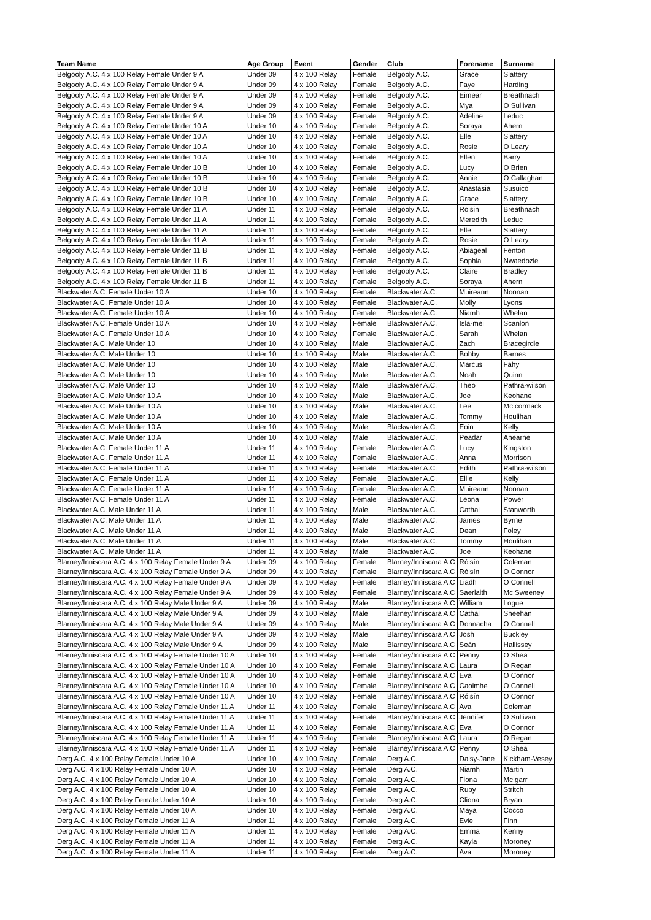| Team Name | Age Group | Event | Gender | Club | Forename | Surname |
| --- | --- | --- | --- | --- | --- | --- |
| Belgooly A.C. 4 x 100 Relay Female Under 9 A | Under 09 | 4 x 100 Relay | Female | Belgooly A.C. | Grace | Slattery |
| Belgooly A.C. 4 x 100 Relay Female Under 9 A | Under 09 | 4 x 100 Relay | Female | Belgooly A.C. | Faye | Harding |
| Belgooly A.C. 4 x 100 Relay Female Under 9 A | Under 09 | 4 x 100 Relay | Female | Belgooly A.C. | Eimear | Breathnach |
| Belgooly A.C. 4 x 100 Relay Female Under 9 A | Under 09 | 4 x 100 Relay | Female | Belgooly A.C. | Mya | O Sullivan |
| Belgooly A.C. 4 x 100 Relay Female Under 9 A | Under 09 | 4 x 100 Relay | Female | Belgooly A.C. | Adeline | Leduc |
| Belgooly A.C. 4 x 100 Relay Female Under 10 A | Under 10 | 4 x 100 Relay | Female | Belgooly A.C. | Soraya | Ahern |
| Belgooly A.C. 4 x 100 Relay Female Under 10 A | Under 10 | 4 x 100 Relay | Female | Belgooly A.C. | Elle | Slattery |
| Belgooly A.C. 4 x 100 Relay Female Under 10 A | Under 10 | 4 x 100 Relay | Female | Belgooly A.C. | Rosie | O Leary |
| Belgooly A.C. 4 x 100 Relay Female Under 10 A | Under 10 | 4 x 100 Relay | Female | Belgooly A.C. | Ellen | Barry |
| Belgooly A.C. 4 x 100 Relay Female Under 10 B | Under 10 | 4 x 100 Relay | Female | Belgooly A.C. | Lucy | O Brien |
| Belgooly A.C. 4 x 100 Relay Female Under 10 B | Under 10 | 4 x 100 Relay | Female | Belgooly A.C. | Annie | O Callaghan |
| Belgooly A.C. 4 x 100 Relay Female Under 10 B | Under 10 | 4 x 100 Relay | Female | Belgooly A.C. | Anastasia | Susuico |
| Belgooly A.C. 4 x 100 Relay Female Under 10 B | Under 10 | 4 x 100 Relay | Female | Belgooly A.C. | Grace | Slattery |
| Belgooly A.C. 4 x 100 Relay Female Under 11 A | Under 11 | 4 x 100 Relay | Female | Belgooly A.C. | Roisin | Breathnach |
| Belgooly A.C. 4 x 100 Relay Female Under 11 A | Under 11 | 4 x 100 Relay | Female | Belgooly A.C. | Meredith | Leduc |
| Belgooly A.C. 4 x 100 Relay Female Under 11 A | Under 11 | 4 x 100 Relay | Female | Belgooly A.C. | Elle | Slattery |
| Belgooly A.C. 4 x 100 Relay Female Under 11 A | Under 11 | 4 x 100 Relay | Female | Belgooly A.C. | Rosie | O Leary |
| Belgooly A.C. 4 x 100 Relay Female Under 11 B | Under 11 | 4 x 100 Relay | Female | Belgooly A.C. | Abiageal | Fenton |
| Belgooly A.C. 4 x 100 Relay Female Under 11 B | Under 11 | 4 x 100 Relay | Female | Belgooly A.C. | Sophia | Nwaedozie |
| Belgooly A.C. 4 x 100 Relay Female Under 11 B | Under 11 | 4 x 100 Relay | Female | Belgooly A.C. | Claire | Bradley |
| Belgooly A.C. 4 x 100 Relay Female Under 11 B | Under 11 | 4 x 100 Relay | Female | Belgooly A.C. | Soraya | Ahern |
| Blackwater A.C. Female Under 10 A | Under 10 | 4 x 100 Relay | Female | Blackwater A.C. | Muireann | Noonan |
| Blackwater A.C. Female Under 10 A | Under 10 | 4 x 100 Relay | Female | Blackwater A.C. | Molly | Lyons |
| Blackwater A.C. Female Under 10 A | Under 10 | 4 x 100 Relay | Female | Blackwater A.C. | Niamh | Whelan |
| Blackwater A.C. Female Under 10 A | Under 10 | 4 x 100 Relay | Female | Blackwater A.C. | Isla-mei | Scanlon |
| Blackwater A.C. Female Under 10 A | Under 10 | 4 x 100 Relay | Female | Blackwater A.C. | Sarah | Whelan |
| Blackwater A.C. Male Under 10 | Under 10 | 4 x 100 Relay | Male | Blackwater A.C. | Zach | Bracegirdle |
| Blackwater A.C. Male Under 10 | Under 10 | 4 x 100 Relay | Male | Blackwater A.C. | Bobby | Barnes |
| Blackwater A.C. Male Under 10 | Under 10 | 4 x 100 Relay | Male | Blackwater A.C. | Marcus | Fahy |
| Blackwater A.C. Male Under 10 | Under 10 | 4 x 100 Relay | Male | Blackwater A.C. | Noah | Quinn |
| Blackwater A.C. Male Under 10 | Under 10 | 4 x 100 Relay | Male | Blackwater A.C. | Theo | Pathra-wilson |
| Blackwater A.C. Male Under 10 A | Under 10 | 4 x 100 Relay | Male | Blackwater A.C. | Joe | Keohane |
| Blackwater A.C. Male Under 10 A | Under 10 | 4 x 100 Relay | Male | Blackwater A.C. | Lee | Mc cormack |
| Blackwater A.C. Male Under 10 A | Under 10 | 4 x 100 Relay | Male | Blackwater A.C. | Tommy | Houlihan |
| Blackwater A.C. Male Under 10 A | Under 10 | 4 x 100 Relay | Male | Blackwater A.C. | Eoin | Kelly |
| Blackwater A.C. Male Under 10 A | Under 10 | 4 x 100 Relay | Male | Blackwater A.C. | Peadar | Ahearne |
| Blackwater A.C. Female Under 11 A | Under 11 | 4 x 100 Relay | Female | Blackwater A.C. | Lucy | Kingston |
| Blackwater A.C. Female Under 11 A | Under 11 | 4 x 100 Relay | Female | Blackwater A.C. | Anna | Morrison |
| Blackwater A.C. Female Under 11 A | Under 11 | 4 x 100 Relay | Female | Blackwater A.C. | Edith | Pathra-wilson |
| Blackwater A.C. Female Under 11 A | Under 11 | 4 x 100 Relay | Female | Blackwater A.C. | Ellie | Kelly |
| Blackwater A.C. Female Under 11 A | Under 11 | 4 x 100 Relay | Female | Blackwater A.C. | Muireann | Noonan |
| Blackwater A.C. Female Under 11 A | Under 11 | 4 x 100 Relay | Female | Blackwater A.C. | Leona | Power |
| Blackwater A.C. Male Under 11 A | Under 11 | 4 x 100 Relay | Male | Blackwater A.C. | Cathal | Stanworth |
| Blackwater A.C. Male Under 11 A | Under 11 | 4 x 100 Relay | Male | Blackwater A.C. | James | Byrne |
| Blackwater A.C. Male Under 11 A | Under 11 | 4 x 100 Relay | Male | Blackwater A.C. | Dean | Foley |
| Blackwater A.C. Male Under 11 A | Under 11 | 4 x 100 Relay | Male | Blackwater A.C. | Tommy | Houlihan |
| Blackwater A.C. Male Under 11 A | Under 11 | 4 x 100 Relay | Male | Blackwater A.C. | Joe | Keohane |
| Blarney/Inniscara A.C. 4 x 100 Relay Female Under 9 A | Under 09 | 4 x 100 Relay | Female | Blarney/Inniscara A.C | Róisín | Coleman |
| Blarney/Inniscara A.C. 4 x 100 Relay Female Under 9 A | Under 09 | 4 x 100 Relay | Female | Blarney/Inniscara A.C | Róisín | O Connor |
| Blarney/Inniscara A.C. 4 x 100 Relay Female Under 9 A | Under 09 | 4 x 100 Relay | Female | Blarney/Inniscara A.C | Liadh | O Connell |
| Blarney/Inniscara A.C. 4 x 100 Relay Female Under 9 A | Under 09 | 4 x 100 Relay | Female | Blarney/Inniscara A.C | Saerlaith | Mc Sweeney |
| Blarney/Inniscara A.C. 4 x 100 Relay Male Under 9 A | Under 09 | 4 x 100 Relay | Male | Blarney/Inniscara A.C | William | Logue |
| Blarney/Inniscara A.C. 4 x 100 Relay Male Under 9 A | Under 09 | 4 x 100 Relay | Male | Blarney/Inniscara A.C | Cathal | Sheehan |
| Blarney/Inniscara A.C. 4 x 100 Relay Male Under 9 A | Under 09 | 4 x 100 Relay | Male | Blarney/Inniscara A.C | Donnacha | O Connell |
| Blarney/Inniscara A.C. 4 x 100 Relay Male Under 9 A | Under 09 | 4 x 100 Relay | Male | Blarney/Inniscara A.C | Josh | Buckley |
| Blarney/Inniscara A.C. 4 x 100 Relay Male Under 9 A | Under 09 | 4 x 100 Relay | Male | Blarney/Inniscara A.C | Seán | Hallissey |
| Blarney/Inniscara A.C. 4 x 100 Relay Female Under 10 A | Under 10 | 4 x 100 Relay | Female | Blarney/Inniscara A.C | Penny | O Shea |
| Blarney/Inniscara A.C. 4 x 100 Relay Female Under 10 A | Under 10 | 4 x 100 Relay | Female | Blarney/Inniscara A.C | Laura | O Regan |
| Blarney/Inniscara A.C. 4 x 100 Relay Female Under 10 A | Under 10 | 4 x 100 Relay | Female | Blarney/Inniscara A.C | Eva | O Connor |
| Blarney/Inniscara A.C. 4 x 100 Relay Female Under 10 A | Under 10 | 4 x 100 Relay | Female | Blarney/Inniscara A.C | Caoimhe | O Connell |
| Blarney/Inniscara A.C. 4 x 100 Relay Female Under 10 A | Under 10 | 4 x 100 Relay | Female | Blarney/Inniscara A.C | Róisín | O Connor |
| Blarney/Inniscara A.C. 4 x 100 Relay Female Under 11 A | Under 11 | 4 x 100 Relay | Female | Blarney/Inniscara A.C | Ava | Coleman |
| Blarney/Inniscara A.C. 4 x 100 Relay Female Under 11 A | Under 11 | 4 x 100 Relay | Female | Blarney/Inniscara A.C | Jennifer | O Sullivan |
| Blarney/Inniscara A.C. 4 x 100 Relay Female Under 11 A | Under 11 | 4 x 100 Relay | Female | Blarney/Inniscara A.C | Eva | O Connor |
| Blarney/Inniscara A.C. 4 x 100 Relay Female Under 11 A | Under 11 | 4 x 100 Relay | Female | Blarney/Inniscara A.C | Laura | O Regan |
| Blarney/Inniscara A.C. 4 x 100 Relay Female Under 11 A | Under 11 | 4 x 100 Relay | Female | Blarney/Inniscara A.C | Penny | O Shea |
| Derg A.C. 4 x 100 Relay Female Under 10 A | Under 10 | 4 x 100 Relay | Female | Derg A.C. | Daisy-Jane | Kickham-Vesey |
| Derg A.C. 4 x 100 Relay Female Under 10 A | Under 10 | 4 x 100 Relay | Female | Derg A.C. | Niamh | Martin |
| Derg A.C. 4 x 100 Relay Female Under 10 A | Under 10 | 4 x 100 Relay | Female | Derg A.C. | Fiona | Mc garr |
| Derg A.C. 4 x 100 Relay Female Under 10 A | Under 10 | 4 x 100 Relay | Female | Derg A.C. | Ruby | Stritch |
| Derg A.C. 4 x 100 Relay Female Under 10 A | Under 10 | 4 x 100 Relay | Female | Derg A.C. | Cliona | Bryan |
| Derg A.C. 4 x 100 Relay Female Under 10 A | Under 10 | 4 x 100 Relay | Female | Derg A.C. | Maya | Cocco |
| Derg A.C. 4 x 100 Relay Female Under 11 A | Under 11 | 4 x 100 Relay | Female | Derg A.C. | Evie | Finn |
| Derg A.C. 4 x 100 Relay Female Under 11 A | Under 11 | 4 x 100 Relay | Female | Derg A.C. | Emma | Kenny |
| Derg A.C. 4 x 100 Relay Female Under 11 A | Under 11 | 4 x 100 Relay | Female | Derg A.C. | Kayla | Moroney |
| Derg A.C. 4 x 100 Relay Female Under 11 A | Under 11 | 4 x 100 Relay | Female | Derg A.C. | Ava | Moroney |